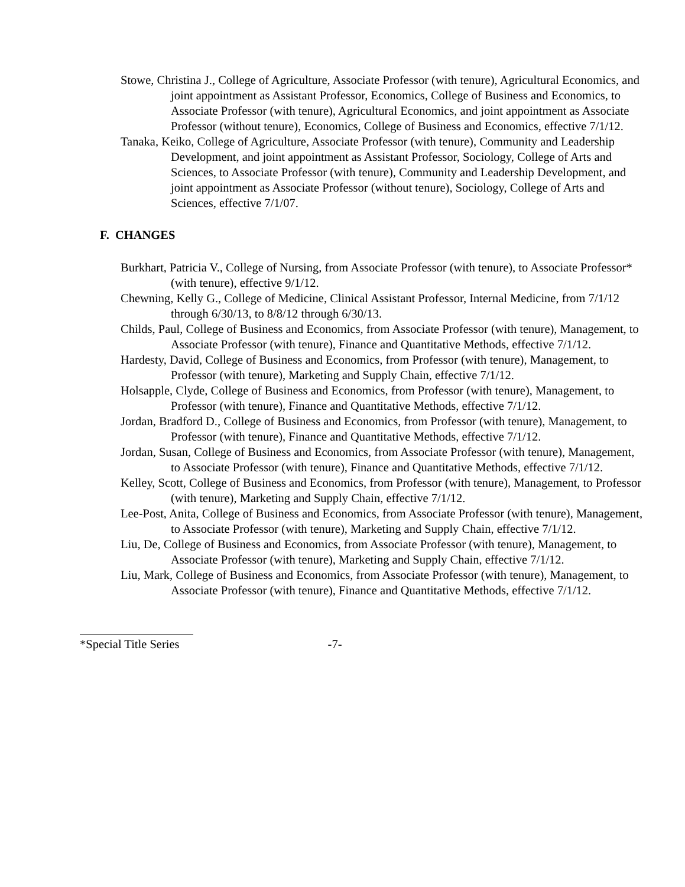Stowe, Christina J., College of Agriculture, Associate Professor (with tenure), Agricultural Economics, and joint appointment as Assistant Professor, Economics, College of Business and Economics, to Associate Professor (with tenure), Agricultural Economics, and joint appointment as Associate Professor (without tenure), Economics, College of Business and Economics, effective 7/1/12.
Tanaka, Keiko, College of Agriculture, Associate Professor (with tenure), Community and Leadership Development, and joint appointment as Assistant Professor, Sociology, College of Arts and Sciences, to Associate Professor (with tenure), Community and Leadership Development, and joint appointment as Associate Professor (without tenure), Sociology, College of Arts and Sciences, effective 7/1/07.
F. CHANGES
Burkhart, Patricia V., College of Nursing, from Associate Professor (with tenure), to Associate Professor* (with tenure), effective 9/1/12.
Chewning, Kelly G., College of Medicine, Clinical Assistant Professor, Internal Medicine, from 7/1/12 through 6/30/13, to 8/8/12 through 6/30/13.
Childs, Paul, College of Business and Economics, from Associate Professor (with tenure), Management, to Associate Professor (with tenure), Finance and Quantitative Methods, effective 7/1/12.
Hardesty, David, College of Business and Economics, from Professor (with tenure), Management, to Professor (with tenure), Marketing and Supply Chain, effective 7/1/12.
Holsapple, Clyde, College of Business and Economics, from Professor (with tenure), Management, to Professor (with tenure), Finance and Quantitative Methods, effective 7/1/12.
Jordan, Bradford D., College of Business and Economics, from Professor (with tenure), Management, to Professor (with tenure), Finance and Quantitative Methods, effective 7/1/12.
Jordan, Susan, College of Business and Economics, from Associate Professor (with tenure), Management, to Associate Professor (with tenure), Finance and Quantitative Methods, effective 7/1/12.
Kelley, Scott, College of Business and Economics, from Professor (with tenure), Management, to Professor (with tenure), Marketing and Supply Chain, effective 7/1/12.
Lee-Post, Anita, College of Business and Economics, from Associate Professor (with tenure), Management, to Associate Professor (with tenure), Marketing and Supply Chain, effective 7/1/12.
Liu, De, College of Business and Economics, from Associate Professor (with tenure), Management, to Associate Professor (with tenure), Marketing and Supply Chain, effective 7/1/12.
Liu, Mark, College of Business and Economics, from Associate Professor (with tenure), Management, to Associate Professor (with tenure), Finance and Quantitative Methods, effective 7/1/12.
*Special Title Series -7-